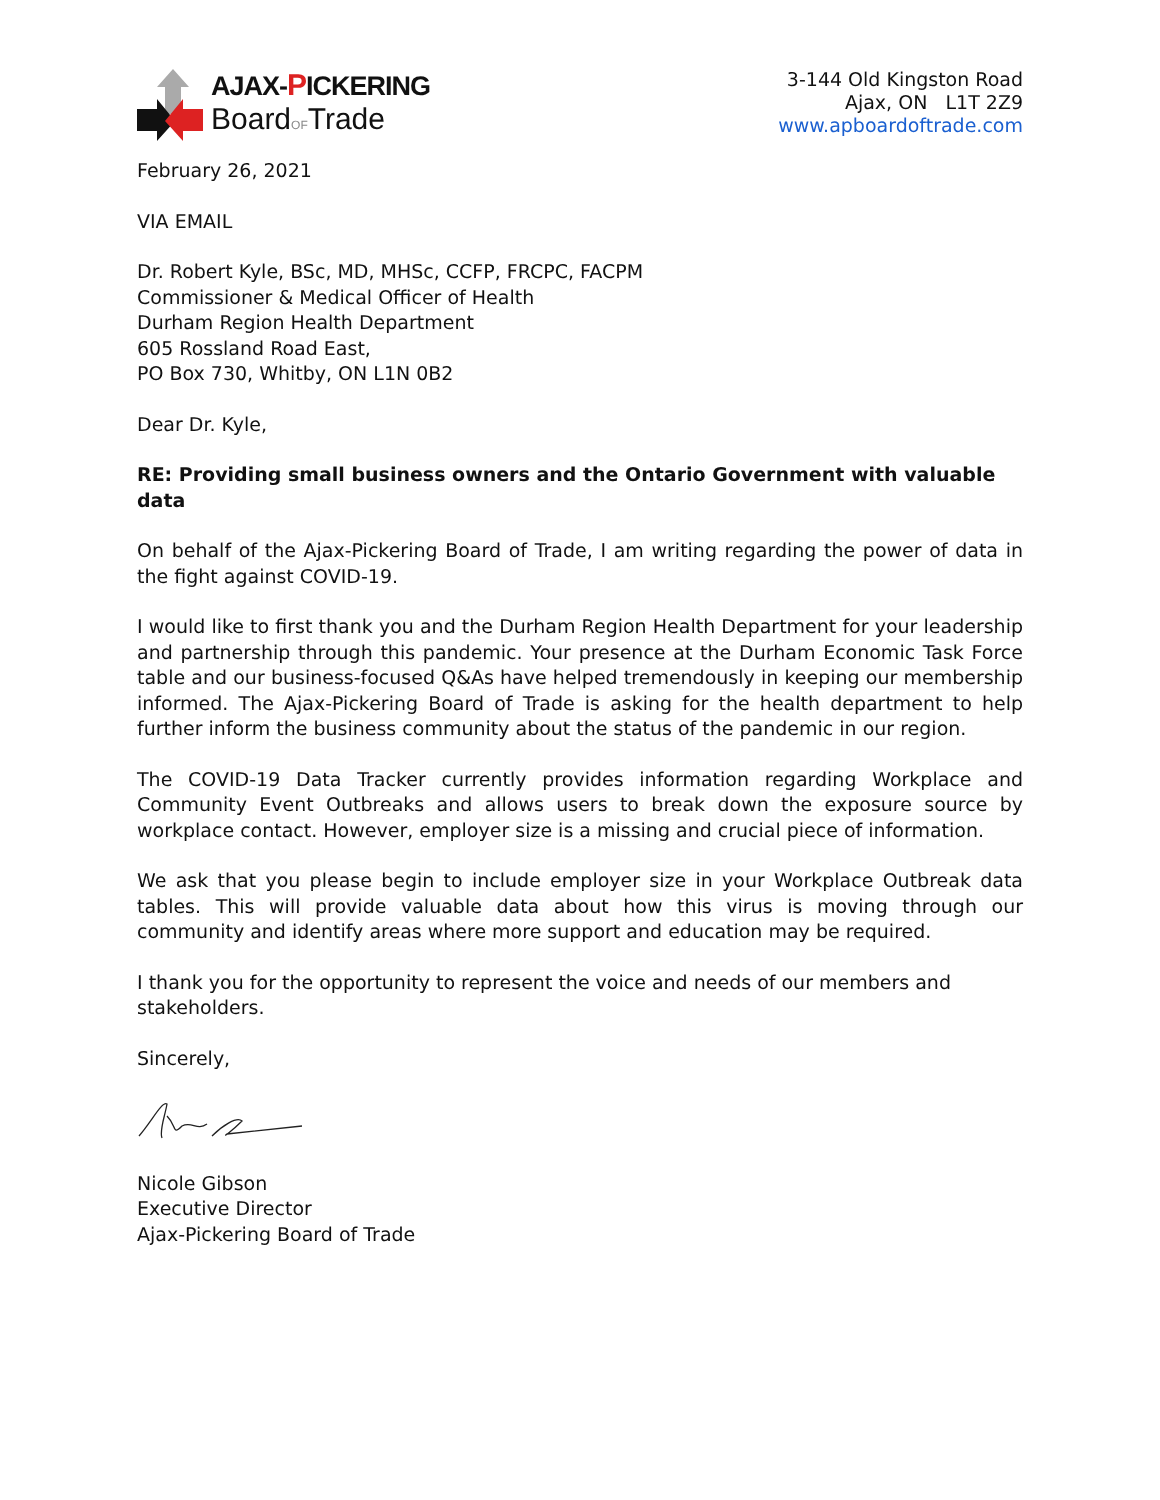AJAX-PICKERING
BoardOFTrade
3-144 Old Kingston Road
Ajax, ON L1T 2Z9
www.apboardoftrade.com
February 26, 2021
VIA EMAIL
Dr. Robert Kyle, BSc, MD, MHSc, CCFP, FRCPC, FACPM
Commissioner & Medical Officer of Health
Durham Region Health Department
605 Rossland Road East,
PO Box 730, Whitby, ON L1N 0B2
Dear Dr. Kyle,
RE: Providing small business owners and the Ontario Government with valuable data
On behalf of the Ajax-Pickering Board of Trade, I am writing regarding the power of data in the fight against COVID-19.
I would like to first thank you and the Durham Region Health Department for your leadership and partnership through this pandemic. Your presence at the Durham Economic Task Force table and our business-focused Q&As have helped tremendously in keeping our membership informed. The Ajax-Pickering Board of Trade is asking for the health department to help further inform the business community about the status of the pandemic in our region.
The COVID-19 Data Tracker currently provides information regarding Workplace and Community Event Outbreaks and allows users to break down the exposure source by workplace contact. However, employer size is a missing and crucial piece of information.
We ask that you please begin to include employer size in your Workplace Outbreak data tables. This will provide valuable data about how this virus is moving through our community and identify areas where more support and education may be required.
I thank you for the opportunity to represent the voice and needs of our members and stakeholders.
Sincerely,
Nicole Gibson
Executive Director
Ajax-Pickering Board of Trade